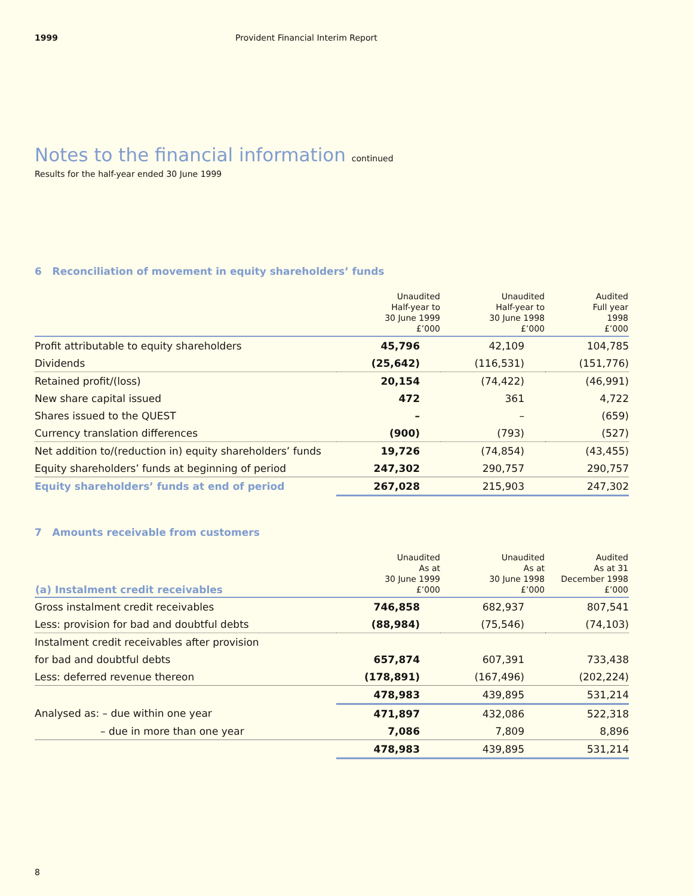1999 Provident Financial Interim Report
Notes to the financial information continued
Results for the half-year ended 30 June 1999
6 Reconciliation of movement in equity shareholders’ funds
| | Unaudited Half-year to 30 June 1999 £’000 | Unaudited Half-year to 30 June 1998 £’000 | Audited Full year 1998 £’000 |
| --- | --- | --- | --- |
| Profit attributable to equity shareholders | 45,796 | 42,109 | 104,785 |
| Dividends | (25,642) | (116,531) | (151,776) |
| Retained profit/(loss) | 20,154 | (74,422) | (46,991) |
| New share capital issued | 472 | 361 | 4,722 |
| Shares issued to the QUEST | – | – | (659) |
| Currency translation differences | (900) | (793) | (527) |
| Net addition to/(reduction in) equity shareholders’ funds | 19,726 | (74,854) | (43,455) |
| Equity shareholders’ funds at beginning of period | 247,302 | 290,757 | 290,757 |
| Equity shareholders’ funds at end of period | 267,028 | 215,903 | 247,302 |
7 Amounts receivable from customers
| (a) Instalment credit receivables | Unaudited As at 30 June 1999 £’000 | Unaudited As at 30 June 1998 £’000 | Audited As at 31 December 1998 £’000 |
| --- | --- | --- | --- |
| Gross instalment credit receivables | 746,858 | 682,937 | 807,541 |
| Less: provision for bad and doubtful debts | (88,984) | (75,546) | (74,103) |
| Instalment credit receivables after provision | | | |
| for bad and doubtful debts | 657,874 | 607,391 | 733,438 |
| Less: deferred revenue thereon | (178,891) | (167,496) | (202,224) |
| | 478,983 | 439,895 | 531,214 |
| Analysed as: – due within one year | 471,897 | 432,086 | 522,318 |
| – due in more than one year | 7,086 | 7,809 | 8,896 |
| | 478,983 | 439,895 | 531,214 |
8